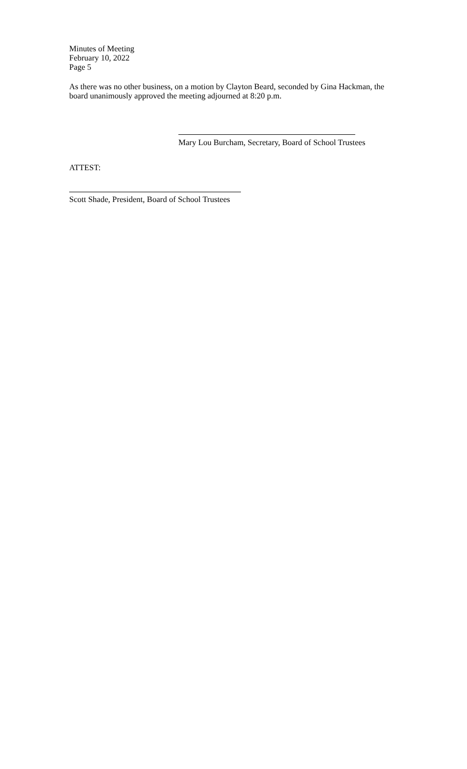Minutes of Meeting
February 10, 2022
Page 5
As there was no other business, on a motion by Clayton Beard, seconded by Gina Hackman, the board unanimously approved the meeting adjourned at 8:20 p.m.
Mary Lou Burcham, Secretary, Board of School Trustees
ATTEST:
Scott Shade, President, Board of School Trustees